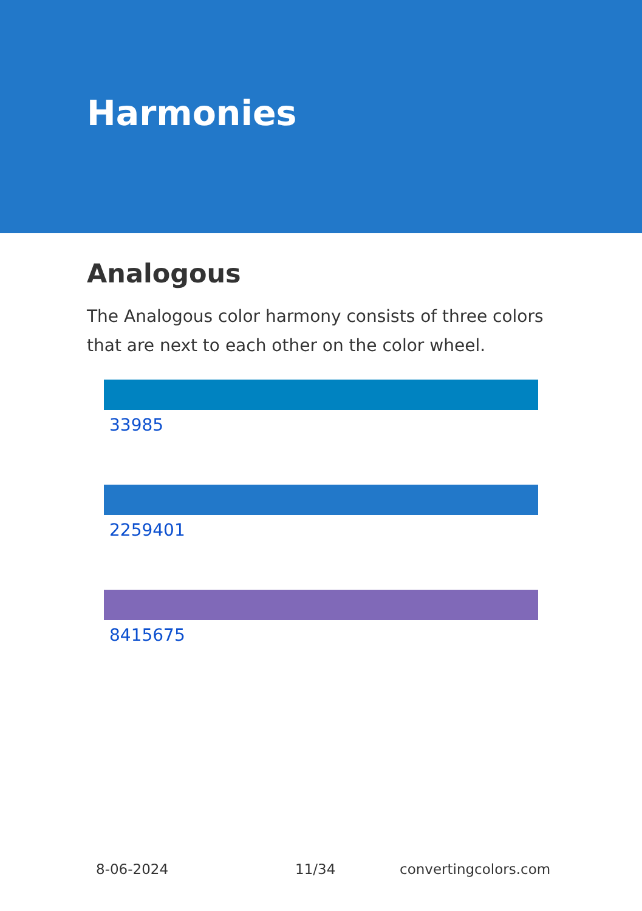Harmonies
Analogous
The Analogous color harmony consists of three colors that are next to each other on the color wheel.
33985
2259401
8415675
8-06-2024 11/34 convertingcolors.com